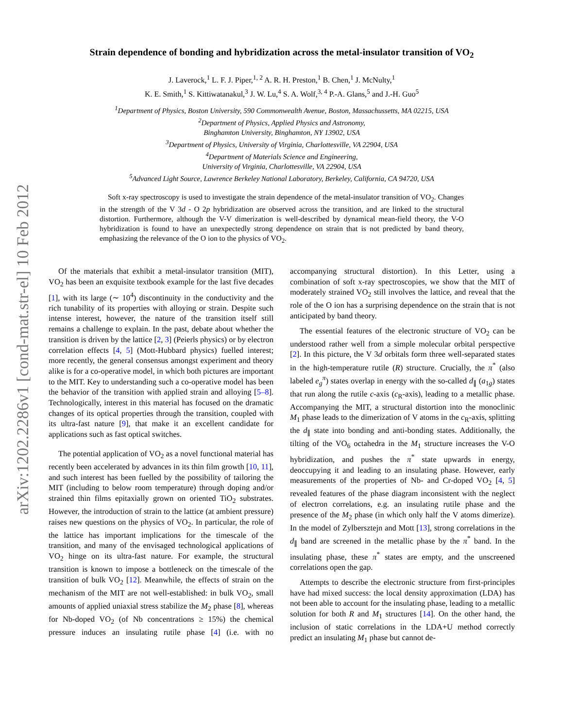arXiv:1202.2286v1 [cond-mat.str-el] 10 Feb 2012
Strain dependence of bonding and hybridization across the metal-insulator transition of VO<sub>2</sub>
J. Laverock,<sup>1</sup> L. F. J. Piper,<sup>1, 2</sup> A. R. H. Preston,<sup>1</sup> B. Chen,<sup>1</sup> J. McNulty,<sup>1</sup>
K. E. Smith,<sup>1</sup> S. Kittiwatanakul,<sup>3</sup> J. W. Lu,<sup>4</sup> S. A. Wolf,<sup>3, 4</sup> P.-A. Glans,<sup>5</sup> and J.-H. Guo<sup>5</sup>
<sup>1</sup> Department of Physics, Boston University, 590 Commonwealth Avenue, Boston, Massachussetts, MA 02215, USA
<sup>2</sup> Department of Physics, Applied Physics and Astronomy,
Binghamton University, Binghamton, NY 13902, USA
<sup>3</sup> Department of Physics, University of Virginia, Charlottesville, VA 22904, USA
<sup>4</sup> Department of Materials Science and Engineering,
University of Virginia, Charlottesville, VA 22904, USA
<sup>5</sup> Advanced Light Source, Lawrence Berkeley National Laboratory, Berkeley, California, CA 94720, USA
Soft x-ray spectroscopy is used to investigate the strain dependence of the metal-insulator transition of VO<sub>2</sub>. Changes in the strength of the V 3d - O 2p hybridization are observed across the transition, and are linked to the structural distortion. Furthermore, although the V-V dimerization is well-described by dynamical mean-field theory, the V-O hybridization is found to have an unexpectedly strong dependence on strain that is not predicted by band theory, emphasizing the relevance of the O ion to the physics of VO<sub>2</sub>.
Of the materials that exhibit a metal-insulator transition (MIT), VO<sub>2</sub> has been an exquisite textbook example for the last five decades [1], with its large (∼ 10<sup>4</sup>) discontinuity in the conductivity and the rich tunability of its properties with alloying or strain. Despite such intense interest, however, the nature of the transition itself still remains a challenge to explain. In the past, debate about whether the transition is driven by the lattice [2, 3] (Peierls physics) or by electron correlation effects [4, 5] (Mott-Hubbard physics) fuelled interest; more recently, the general consensus amongst experiment and theory alike is for a co-operative model, in which both pictures are important to the MIT. Key to understanding such a co-operative model has been the behavior of the transition with applied strain and alloying [5–8]. Technologically, interest in this material has focused on the dramatic changes of its optical properties through the transition, coupled with its ultra-fast nature [9], that make it an excellent candidate for applications such as fast optical switches.
The potential application of VO<sub>2</sub> as a novel functional material has recently been accelerated by advances in its thin film growth [10, 11], and such interest has been fuelled by the possibility of tailoring the MIT (including to below room temperature) through doping and/or strained thin films epitaxially grown on oriented TiO<sub>2</sub> substrates. However, the introduction of strain to the lattice (at ambient pressure) raises new questions on the physics of VO<sub>2</sub>. In particular, the role of the lattice has important implications for the timescale of the transition, and many of the envisaged technological applications of VO<sub>2</sub> hinge on its ultra-fast nature. For example, the structural transition is known to impose a bottleneck on the timescale of the transition of bulk VO<sub>2</sub> [12]. Meanwhile, the effects of strain on the mechanism of the MIT are not well-established: in bulk VO<sub>2</sub>, small amounts of applied uniaxial stress stabilize the M<sub>2</sub> phase [8], whereas for Nb-doped VO<sub>2</sub> (of Nb concentrations ≥ 15%) the chemical pressure induces an insulating rutile phase [4] (i.e. with no accompanying structural distortion). In this Letter, using a combination of soft x-ray spectroscopies, we show that the MIT of moderately strained VO<sub>2</sub> still involves the lattice, and reveal that the role of the O ion has a surprising dependence on the strain that is not anticipated by band theory.
The essential features of the electronic structure of VO<sub>2</sub> can be understood rather well from a simple molecular orbital perspective [2]. In this picture, the V 3d orbitals form three well-separated states in the high-temperature rutile (R) structure. Crucially, the π<sup>*</sup> (also labeled e<sub>g</sub><sup>π</sup>) states overlap in energy with the so-called d<sub>∥</sub> (a<sub>1g</sub>) states that run along the rutile c-axis (c<sub>R</sub>-axis), leading to a metallic phase. Accompanying the MIT, a structural distortion into the monoclinic M<sub>1</sub> phase leads to the dimerization of V atoms in the c<sub>R</sub>-axis, splitting the d<sub>∥</sub> state into bonding and anti-bonding states. Additionally, the tilting of the VO<sub>6</sub> octahedra in the M<sub>1</sub> structure increases the V-O hybridization, and pushes the π<sup>*</sup> state upwards in energy, deoccupying it and leading to an insulating phase. However, early measurements of the properties of Nb- and Cr-doped VO<sub>2</sub> [4, 5] revealed features of the phase diagram inconsistent with the neglect of electron correlations, e.g. an insulating rutile phase and the presence of the M<sub>2</sub> phase (in which only half the V atoms dimerize). In the model of Zylbersztejn and Mott [13], strong correlations in the d<sub>∥</sub> band are screened in the metallic phase by the π<sup>*</sup> band. In the insulating phase, these π<sup>*</sup> states are empty, and the unscreened correlations open the gap.
Attempts to describe the electronic structure from first-principles have had mixed success: the local density approximation (LDA) has not been able to account for the insulating phase, leading to a metallic solution for both R and M<sub>1</sub> structures [14]. On the other hand, the inclusion of static correlations in the LDA+U method correctly predict an insulating M<sub>1</sub> phase but cannot de-